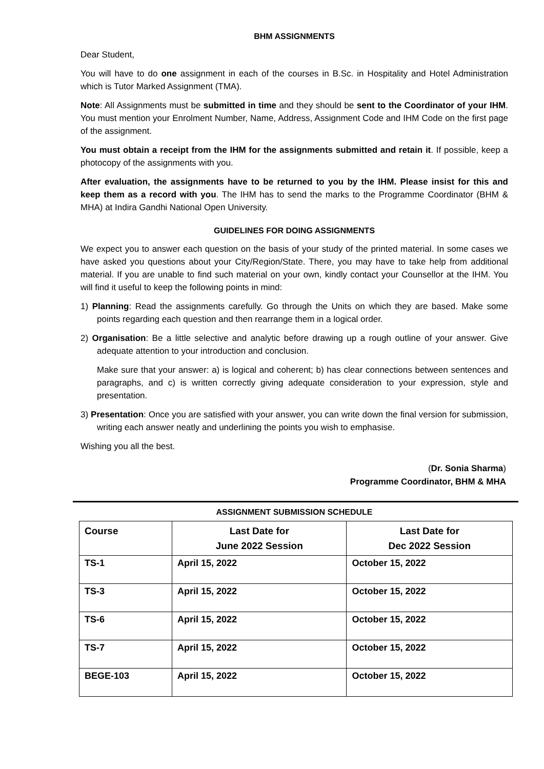BHM ASSIGNMENTS
Dear Student,
You will have to do one assignment in each of the courses in B.Sc. in Hospitality and Hotel Administration which is Tutor Marked Assignment (TMA).
Note: All Assignments must be submitted in time and they should be sent to the Coordinator of your IHM. You must mention your Enrolment Number, Name, Address, Assignment Code and IHM Code on the first page of the assignment.
You must obtain a receipt from the IHM for the assignments submitted and retain it. If possible, keep a photocopy of the assignments with you.
After evaluation, the assignments have to be returned to you by the IHM. Please insist for this and keep them as a record with you. The IHM has to send the marks to the Programme Coordinator (BHM & MHA) at Indira Gandhi National Open University.
GUIDELINES FOR DOING ASSIGNMENTS
We expect you to answer each question on the basis of your study of the printed material. In some cases we have asked you questions about your City/Region/State. There, you may have to take help from additional material. If you are unable to find such material on your own, kindly contact your Counsellor at the IHM. You will find it useful to keep the following points in mind:
1) Planning: Read the assignments carefully. Go through the Units on which they are based. Make some points regarding each question and then rearrange them in a logical order.
2) Organisation: Be a little selective and analytic before drawing up a rough outline of your answer. Give adequate attention to your introduction and conclusion.
Make sure that your answer: a) is logical and coherent; b) has clear connections between sentences and paragraphs, and c) is written correctly giving adequate consideration to your expression, style and presentation.
3) Presentation: Once you are satisfied with your answer, you can write down the final version for submission, writing each answer neatly and underlining the points you wish to emphasise.
Wishing you all the best.
(Dr. Sonia Sharma)
Programme Coordinator, BHM & MHA
ASSIGNMENT SUBMISSION SCHEDULE
| Course | Last Date for June 2022 Session | Last Date for Dec 2022 Session |
| --- | --- | --- |
| TS-1 | April 15, 2022 | October 15, 2022 |
| TS-3 | April 15, 2022 | October 15, 2022 |
| TS-6 | April 15, 2022 | October 15, 2022 |
| TS-7 | April 15, 2022 | October 15, 2022 |
| BEGE-103 | April 15, 2022 | October 15, 2022 |